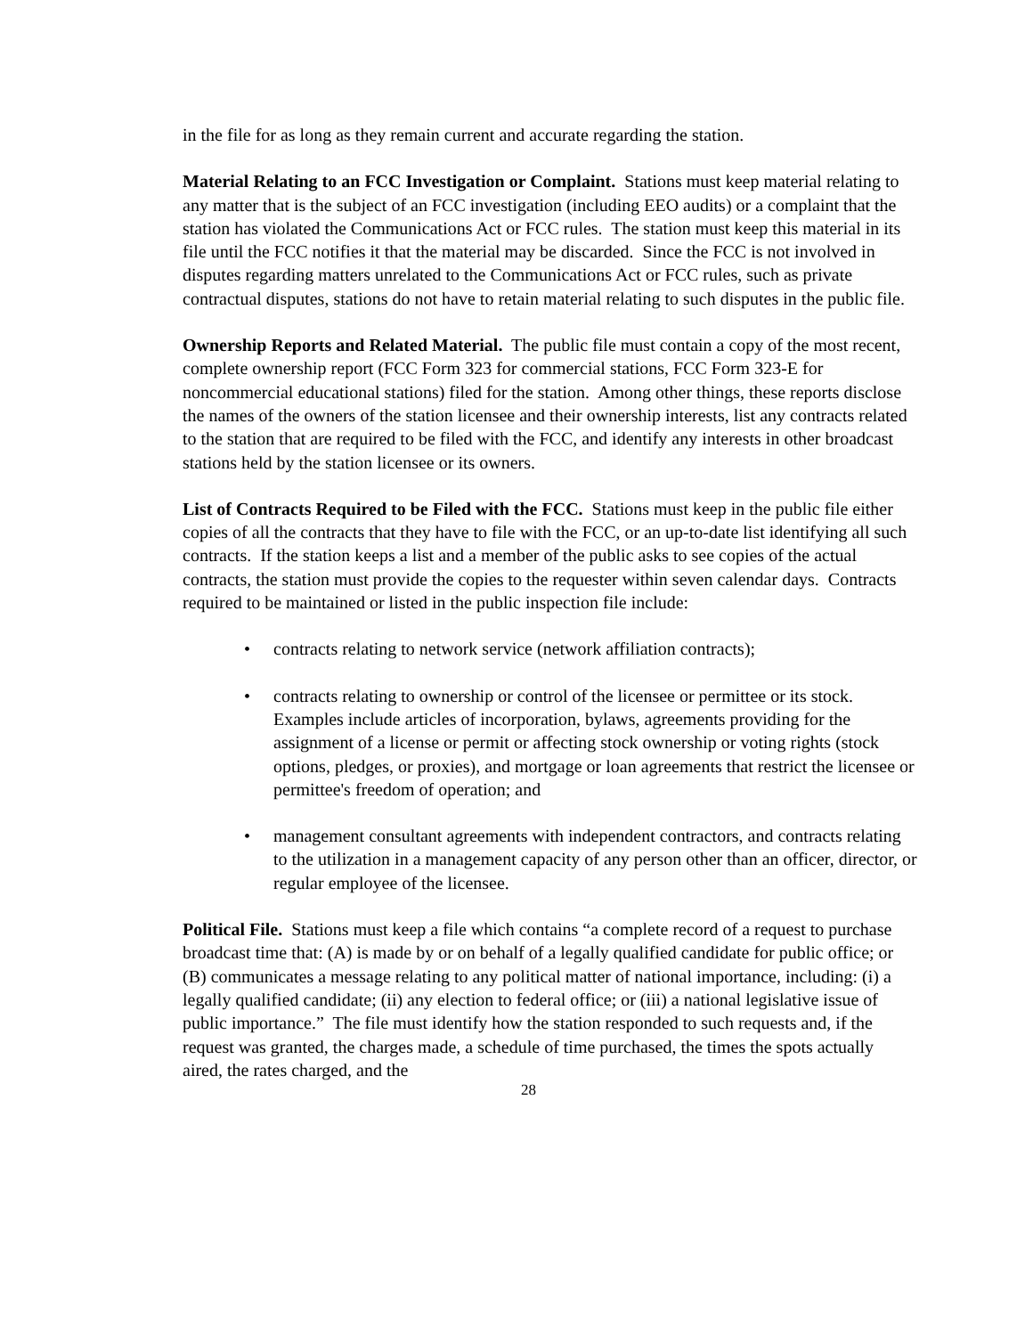in the file for as long as they remain current and accurate regarding the station.
Material Relating to an FCC Investigation or Complaint. Stations must keep material relating to any matter that is the subject of an FCC investigation (including EEO audits) or a complaint that the station has violated the Communications Act or FCC rules. The station must keep this material in its file until the FCC notifies it that the material may be discarded. Since the FCC is not involved in disputes regarding matters unrelated to the Communications Act or FCC rules, such as private contractual disputes, stations do not have to retain material relating to such disputes in the public file.
Ownership Reports and Related Material. The public file must contain a copy of the most recent, complete ownership report (FCC Form 323 for commercial stations, FCC Form 323-E for noncommercial educational stations) filed for the station. Among other things, these reports disclose the names of the owners of the station licensee and their ownership interests, list any contracts related to the station that are required to be filed with the FCC, and identify any interests in other broadcast stations held by the station licensee or its owners.
List of Contracts Required to be Filed with the FCC. Stations must keep in the public file either copies of all the contracts that they have to file with the FCC, or an up-to-date list identifying all such contracts. If the station keeps a list and a member of the public asks to see copies of the actual contracts, the station must provide the copies to the requester within seven calendar days. Contracts required to be maintained or listed in the public inspection file include:
• contracts relating to network service (network affiliation contracts);
• contracts relating to ownership or control of the licensee or permittee or its stock. Examples include articles of incorporation, bylaws, agreements providing for the assignment of a license or permit or affecting stock ownership or voting rights (stock options, pledges, or proxies), and mortgage or loan agreements that restrict the licensee or permittee's freedom of operation; and
• management consultant agreements with independent contractors, and contracts relating to the utilization in a management capacity of any person other than an officer, director, or regular employee of the licensee.
Political File. Stations must keep a file which contains “a complete record of a request to purchase broadcast time that: (A) is made by or on behalf of a legally qualified candidate for public office; or (B) communicates a message relating to any political matter of national importance, including: (i) a legally qualified candidate; (ii) any election to federal office; or (iii) a national legislative issue of public importance.” The file must identify how the station responded to such requests and, if the request was granted, the charges made, a schedule of time purchased, the times the spots actually aired, the rates charged, and the
28